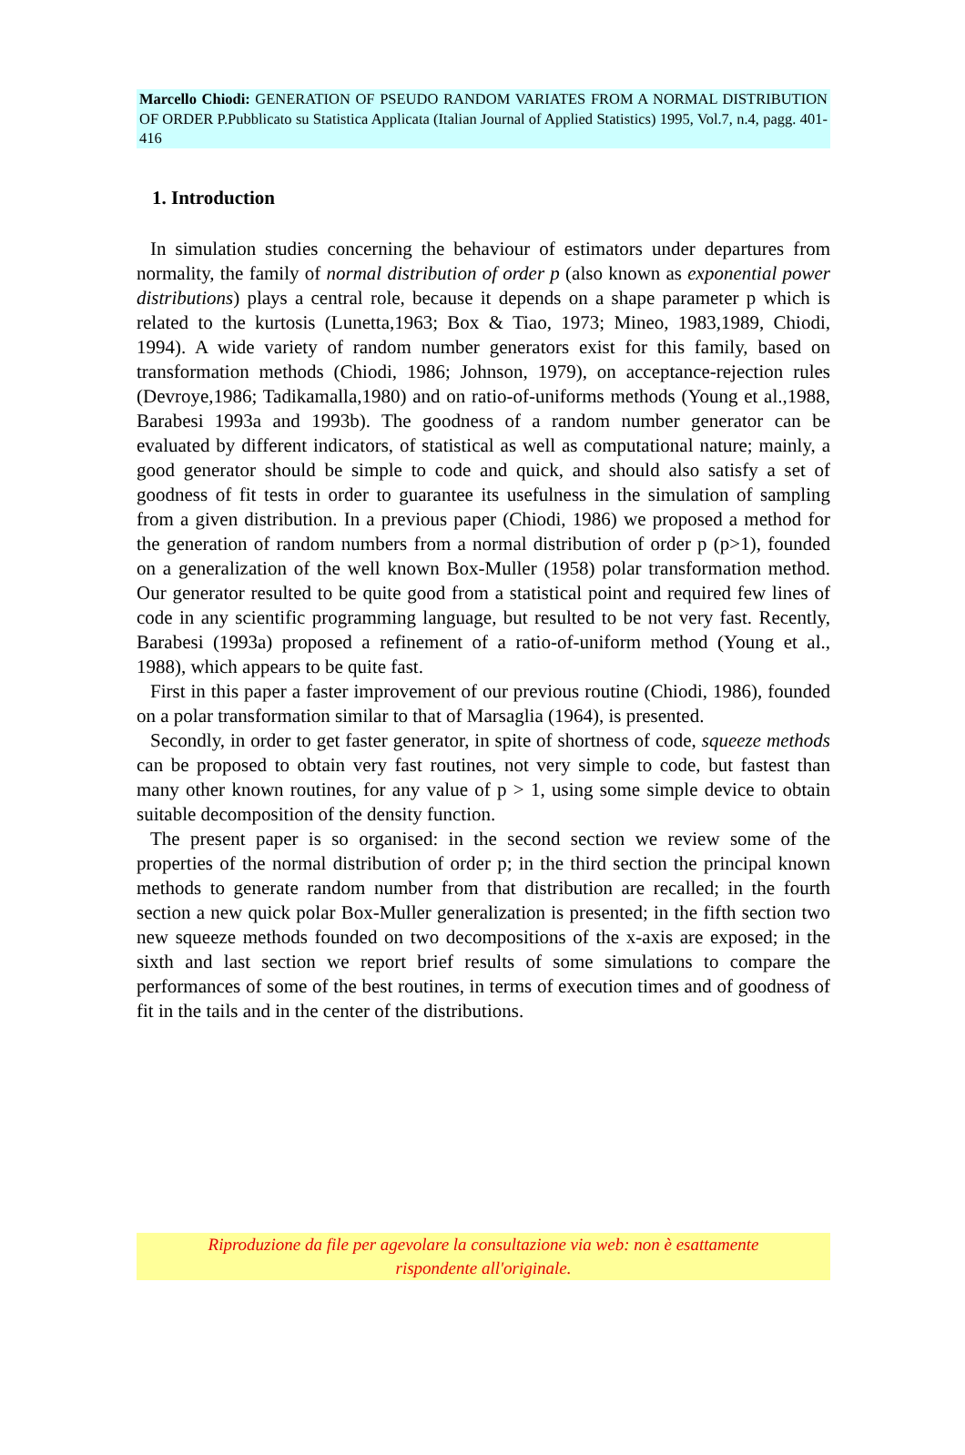Marcello Chiodi: GENERATION OF PSEUDO RANDOM VARIATES FROM A NORMAL DISTRIBUTION OF ORDER P.Pubblicato su Statistica Applicata (Italian Journal of Applied Statistics) 1995, Vol.7, n.4, pagg. 401-416
1. Introduction
In simulation studies concerning the behaviour of estimators under departures from normality, the family of normal distribution of order p (also known as exponential power distributions) plays a central role, because it depends on a shape parameter p which is related to the kurtosis (Lunetta,1963; Box & Tiao, 1973; Mineo, 1983,1989, Chiodi, 1994). A wide variety of random number generators exist for this family, based on transformation methods (Chiodi, 1986; Johnson, 1979), on acceptance-rejection rules (Devroye,1986; Tadikamalla,1980) and on ratio-of-uniforms methods (Young et al.,1988, Barabesi 1993a and 1993b). The goodness of a random number generator can be evaluated by different indicators, of statistical as well as computational nature; mainly, a good generator should be simple to code and quick, and should also satisfy a set of goodness of fit tests in order to guarantee its usefulness in the simulation of sampling from a given distribution. In a previous paper (Chiodi, 1986) we proposed a method for the generation of random numbers from a normal distribution of order p (p>1), founded on a generalization of the well known Box-Muller (1958) polar transformation method. Our generator resulted to be quite good from a statistical point and required few lines of code in any scientific programming language, but resulted to be not very fast. Recently, Barabesi (1993a) proposed a refinement of a ratio-of-uniform method (Young et al., 1988), which appears to be quite fast.
First in this paper a faster improvement of our previous routine (Chiodi, 1986), founded on a polar transformation similar to that of Marsaglia (1964), is presented.
Secondly, in order to get faster generator, in spite of shortness of code, squeeze methods can be proposed to obtain very fast routines, not very simple to code, but fastest than many other known routines, for any value of p > 1, using some simple device to obtain suitable decomposition of the density function.
The present paper is so organised: in the second section we review some of the properties of the normal distribution of order p; in the third section the principal known methods to generate random number from that distribution are recalled; in the fourth section a new quick polar Box-Muller generalization is presented; in the fifth section two new squeeze methods founded on two decompositions of the x-axis are exposed; in the sixth and last section we report brief results of some simulations to compare the performances of some of the best routines, in terms of execution times and of goodness of fit in the tails and in the center of the distributions.
Riproduzione da file per agevolare la consultazione via web: non è esattamente
rispondente all'originale.